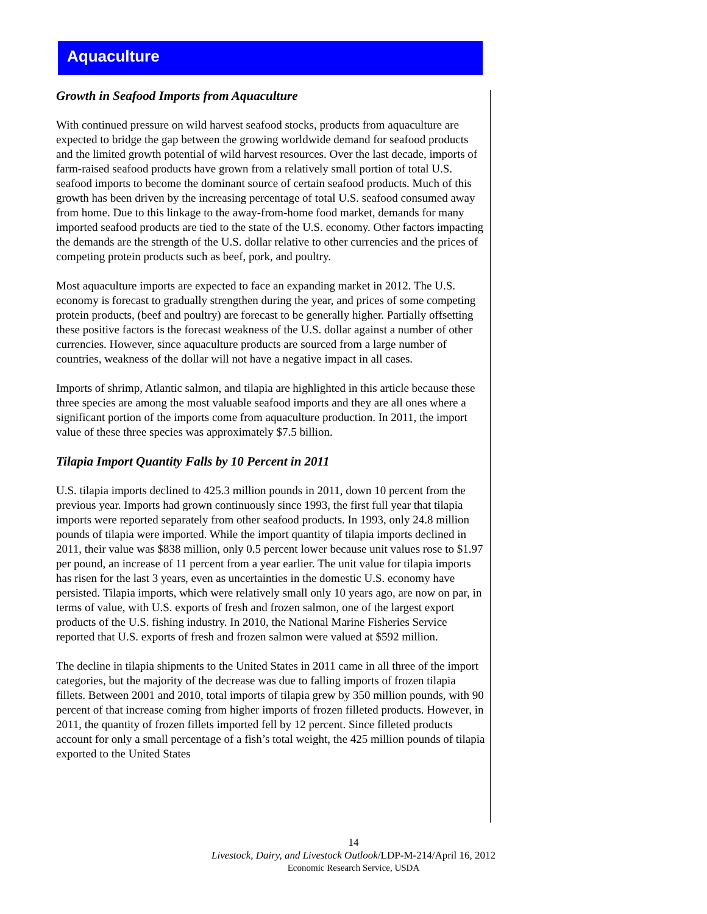Aquaculture
Growth in Seafood Imports from Aquaculture
With continued pressure on wild harvest seafood stocks, products from aquaculture are expected to bridge the gap between the growing worldwide demand for seafood products and the limited growth potential of wild harvest resources. Over the last decade, imports of farm-raised seafood products have grown from a relatively small portion of total U.S. seafood imports to become the dominant source of certain seafood products. Much of this growth has been driven by the increasing percentage of total U.S. seafood consumed away from home. Due to this linkage to the away-from-home food market, demands for many imported seafood products are tied to the state of the U.S. economy. Other factors impacting the demands are the strength of the U.S. dollar relative to other currencies and the prices of competing protein products such as beef, pork, and poultry.
Most aquaculture imports are expected to face an expanding market in 2012. The U.S. economy is forecast to gradually strengthen during the year, and prices of some competing protein products, (beef and poultry) are forecast to be generally higher. Partially offsetting these positive factors is the forecast weakness of the U.S. dollar against a number of other currencies. However, since aquaculture products are sourced from a large number of countries, weakness of the dollar will not have a negative impact in all cases.
Imports of shrimp, Atlantic salmon, and tilapia are highlighted in this article because these three species are among the most valuable seafood imports and they are all ones where a significant portion of the imports come from aquaculture production. In 2011, the import value of these three species was approximately $7.5 billion.
Tilapia Import Quantity Falls by 10 Percent in 2011
U.S. tilapia imports declined to 425.3 million pounds in 2011, down 10 percent from the previous year. Imports had grown continuously since 1993, the first full year that tilapia imports were reported separately from other seafood products. In 1993, only 24.8 million pounds of tilapia were imported. While the import quantity of tilapia imports declined in 2011, their value was $838 million, only 0.5 percent lower because unit values rose to $1.97 per pound, an increase of 11 percent from a year earlier. The unit value for tilapia imports has risen for the last 3 years, even as uncertainties in the domestic U.S. economy have persisted. Tilapia imports, which were relatively small only 10 years ago, are now on par, in terms of value, with U.S. exports of fresh and frozen salmon, one of the largest export products of the U.S. fishing industry. In 2010, the National Marine Fisheries Service reported that U.S. exports of fresh and frozen salmon were valued at $592 million.
The decline in tilapia shipments to the United States in 2011 came in all three of the import categories, but the majority of the decrease was due to falling imports of frozen tilapia fillets. Between 2001 and 2010, total imports of tilapia grew by 350 million pounds, with 90 percent of that increase coming from higher imports of frozen filleted products. However, in 2011, the quantity of frozen fillets imported fell by 12 percent. Since filleted products account for only a small percentage of a fish’s total weight, the 425 million pounds of tilapia exported to the United States
14
Livestock, Dairy, and Livestock Outlook/LDP-M-214/April 16, 2012
Economic Research Service, USDA